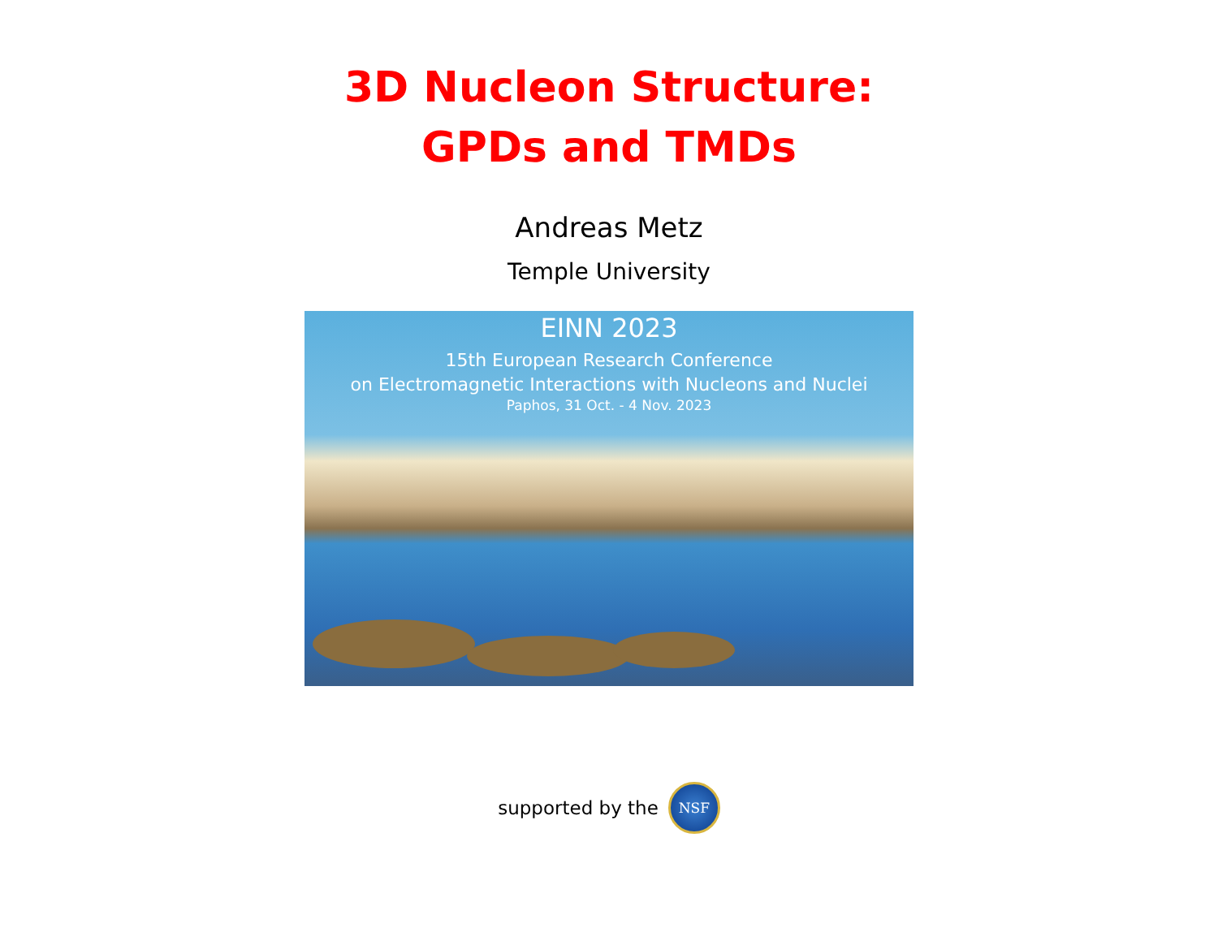3D Nucleon Structure:
GPDs and TMDs
Andreas Metz
Temple University
EINN 2023
15th European Research Conference
on Electromagnetic Interactions with Nucleons and Nuclei
Paphos, 31 Oct. - 4 Nov. 2023
supported by the
NSF